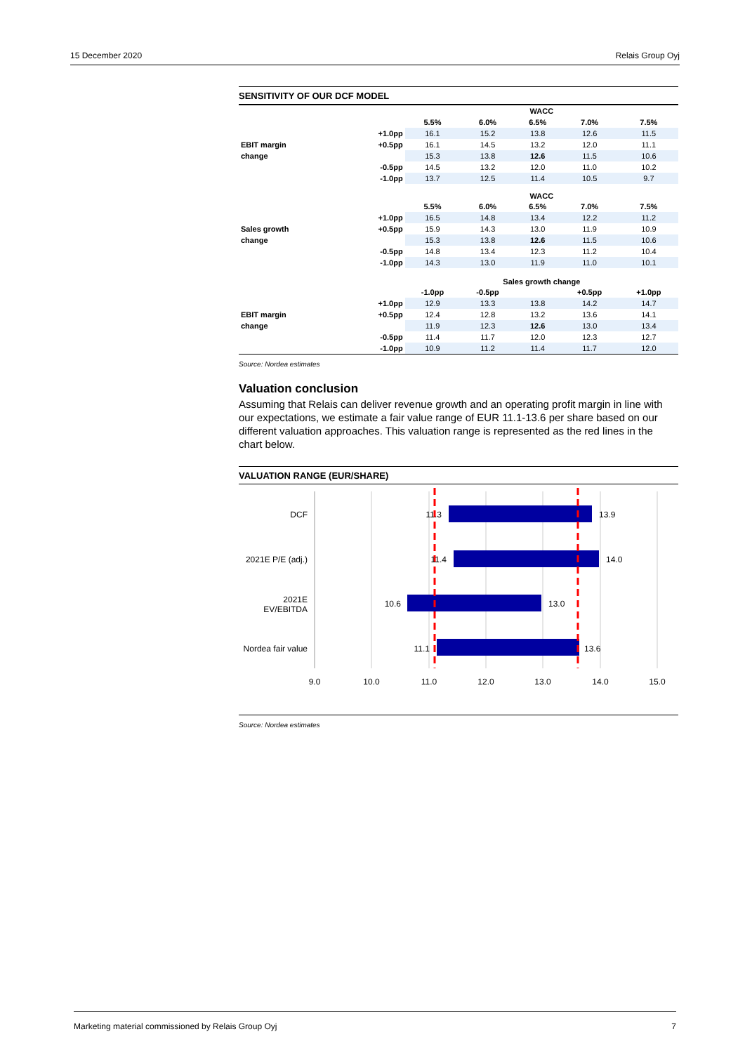15 December 2020 Relais Group Oyj
SENSITIVITY OF OUR DCF MODEL
| | | WACC | | | | |
| --- | --- | --- | --- | --- | --- | --- |
| | | 5.5% | 6.0% | 6.5% | 7.0% | 7.5% |
| | +1.0pp | 16.1 | 15.2 | 13.8 | 12.6 | 11.5 |
| EBIT margin | +0.5pp | 16.1 | 14.5 | 13.2 | 12.0 | 11.1 |
| change | | 15.3 | 13.8 | 12.6 | 11.5 | 10.6 |
| | -0.5pp | 14.5 | 13.2 | 12.0 | 11.0 | 10.2 |
| | -1.0pp | 13.7 | 12.5 | 11.4 | 10.5 | 9.7 |
| | | WACC | | | | |
| | | 5.5% | 6.0% | 6.5% | 7.0% | 7.5% |
| | +1.0pp | 16.5 | 14.8 | 13.4 | 12.2 | 11.2 |
| Sales growth | +0.5pp | 15.9 | 14.3 | 13.0 | 11.9 | 10.9 |
| change | | 15.3 | 13.8 | 12.6 | 11.5 | 10.6 |
| | -0.5pp | 14.8 | 13.4 | 12.3 | 11.2 | 10.4 |
| | -1.0pp | 14.3 | 13.0 | 11.9 | 11.0 | 10.1 |
| | | Sales growth change | | | | |
| | | -1.0pp | -0.5pp | | +0.5pp | +1.0pp |
| | +1.0pp | 12.9 | 13.3 | 13.8 | 14.2 | 14.7 |
| EBIT margin | +0.5pp | 12.4 | 12.8 | 13.2 | 13.6 | 14.1 |
| change | | 11.9 | 12.3 | 12.6 | 13.0 | 13.4 |
| | -0.5pp | 11.4 | 11.7 | 12.0 | 12.3 | 12.7 |
| | -1.0pp | 10.9 | 11.2 | 11.4 | 11.7 | 12.0 |
Source: Nordea estimates
Valuation conclusion
Assuming that Relais can deliver revenue growth and an operating profit margin in line with our expectations, we estimate a fair value range of EUR 11.1-13.6 per share based on our different valuation approaches. This valuation range is represented as the red lines in the chart below.
VALUATION RANGE (EUR/SHARE)
DCF
2021E P/E (adj.)
2021E
EV/EBITDA
Nordea fair value
11.3
11.4
10.6
11.1
13.9
14.0
13.0
13.6
9.0
10.0
11.0
12.0
13.0
14.0
15.0
Source: Nordea estimates
Marketing material commissioned by Relais Group Oyj 7